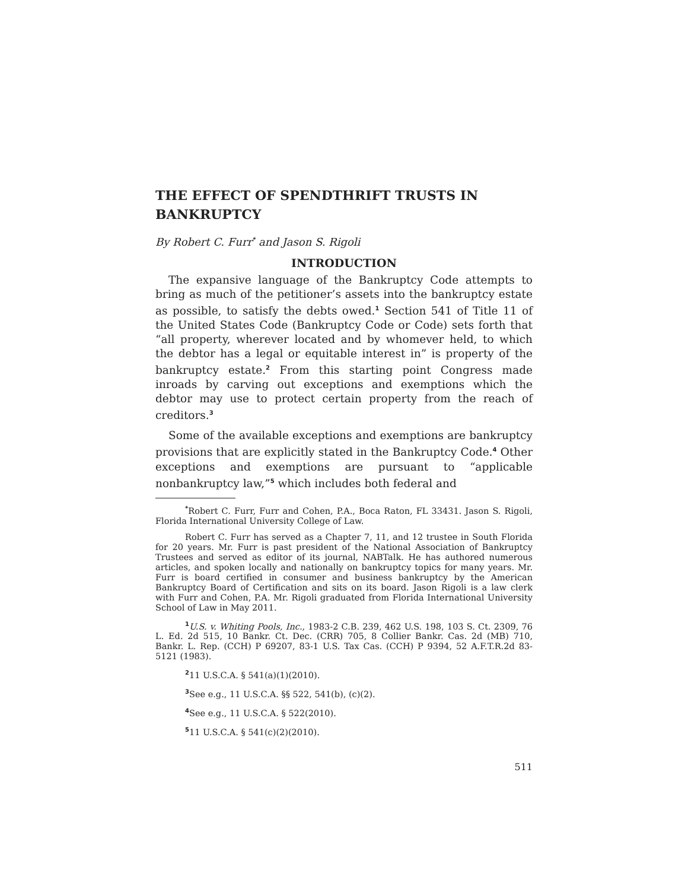THE EFFECT OF SPENDTHRIFT TRUSTS IN BANKRUPTCY
By Robert C. Furr<sup>*</sup> and Jason S. Rigoli
INTRODUCTION
The expansive language of the Bankruptcy Code attempts to bring as much of the petitioner’s assets into the bankruptcy estate as possible, to satisfy the debts owed.<sup>1</sup> Section 541 of Title 11 of the United States Code (Bankruptcy Code or Code) sets forth that “all property, wherever located and by whomever held, to which the debtor has a legal or equitable interest in” is property of the bankruptcy estate.<sup>2</sup> From this starting point Congress made inroads by carving out exceptions and exemptions which the debtor may use to protect certain property from the reach of creditors.<sup>3</sup>
Some of the available exceptions and exemptions are bankruptcy provisions that are explicitly stated in the Bankruptcy Code.<sup>4</sup> Other exceptions and exemptions are pursuant to “applicable nonbankruptcy law,”<sup>5</sup> which includes both federal and
<sup>*</sup> Robert C. Furr, Furr and Cohen, P.A., Boca Raton, FL 33431. Jason S. Rigoli, Florida International University College of Law.
Robert C. Furr has served as a Chapter 7, 11, and 12 trustee in South Florida for 20 years. Mr. Furr is past president of the National Association of Bankruptcy Trustees and served as editor of its journal, NABTalk. He has authored numerous articles, and spoken locally and nationally on bankruptcy topics for many years. Mr. Furr is board certified in consumer and business bankruptcy by the American Bankruptcy Board of Certification and sits on its board. Jason Rigoli is a law clerk with Furr and Cohen, P.A. Mr. Rigoli graduated from Florida International University School of Law in May 2011.
<sup>1</sup> U.S. v. Whiting Pools, Inc., 1983-2 C.B. 239, 462 U.S. 198, 103 S. Ct. 2309, 76 L. Ed. 2d 515, 10 Bankr. Ct. Dec. (CRR) 705, 8 Collier Bankr. Cas. 2d (MB) 710, Bankr. L. Rep. (CCH) P 69207, 83-1 U.S. Tax Cas. (CCH) P 9394, 52 A.F.T.R.2d 83-5121 (1983).
<sup>2</sup> 11 U.S.C.A. § 541(a)(1)(2010).
<sup>3</sup> See e.g., 11 U.S.C.A. §§ 522, 541(b), (c)(2).
<sup>4</sup> See e.g., 11 U.S.C.A. § 522(2010).
<sup>5</sup> 11 U.S.C.A. § 541(c)(2)(2010).
511